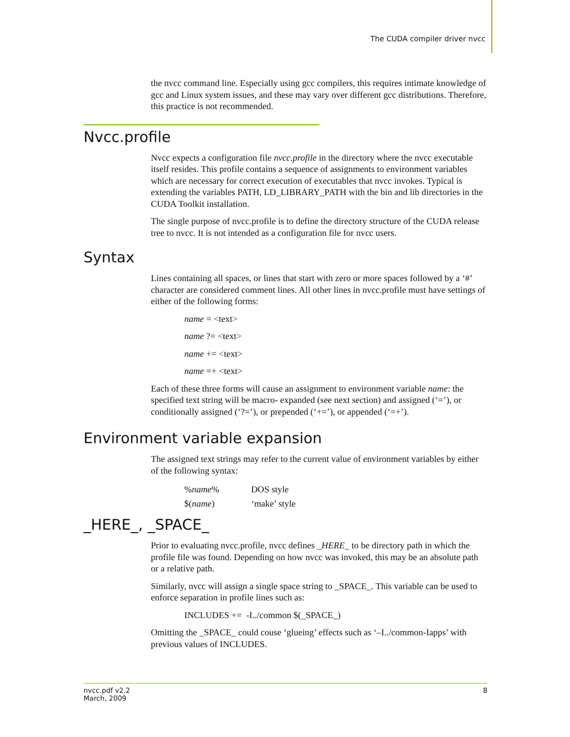The CUDA compiler driver nvcc
the nvcc command line. Especially using gcc compilers, this requires intimate knowledge of gcc and Linux system issues, and these may vary over different gcc distributions. Therefore, this practice is not recommended.
Nvcc.profile
Nvcc expects a configuration file nvcc.profile in the directory where the nvcc executable itself resides. This profile contains a sequence of assignments to environment variables which are necessary for correct execution of executables that nvcc invokes. Typical is extending the variables PATH, LD_LIBRARY_PATH with the bin and lib directories in the CUDA Toolkit installation.
The single purpose of nvcc.profile is to define the directory structure of the CUDA release tree to nvcc. It is not intended as a configuration file for nvcc users.
Syntax
Lines containing all spaces, or lines that start with zero or more spaces followed by a ‘#’ character are considered comment lines. All other lines in nvcc.profile must have settings of either of the following forms:
name = <text>
name ?= <text>
name += <text>
name =+ <text>
Each of these three forms will cause an assignment to environment variable name: the specified text string will be macro- expanded (see next section) and assigned (‘=’), or conditionally assigned (‘?=’), or prepended (‘+=’), or appended (‘=+’).
Environment variable expansion
The assigned text strings may refer to the current value of environment variables by either of the following syntax:
| % name % | DOS style |
| $( name ) | ‘make’ style |
_HERE_, _SPACE_
Prior to evaluating nvcc.profile, nvcc defines _HERE_ to be directory path in which the profile file was found. Depending on how nvcc was invoked, this may be an absolute path or a relative path.
Similarly, nvcc will assign a single space string to _SPACE_. This variable can be used to enforce separation in profile lines such as:
INCLUDES += -I../common $(_SPACE_)
Omitting the _SPACE_ could couse ‘glueing’ effects such as ‘–I../common-Iapps’ with previous values of INCLUDES.
nvcc.pdf v2.2
March, 2009
8